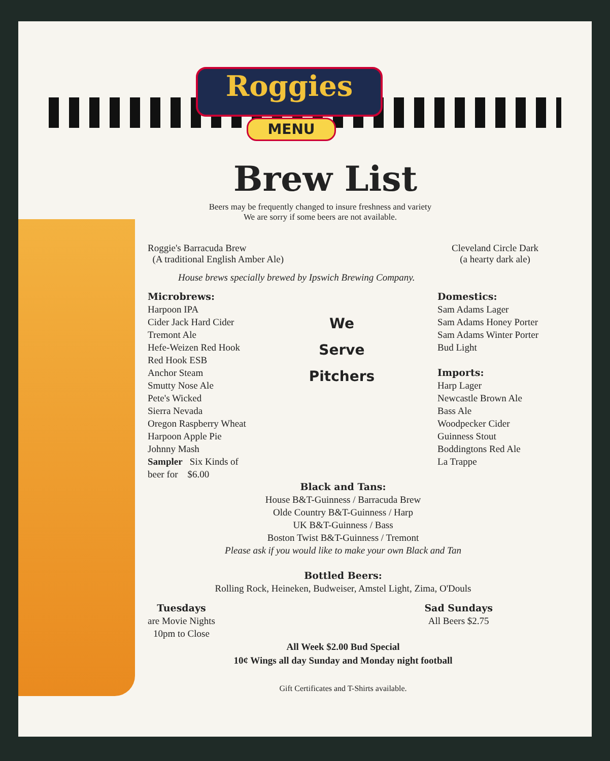Roggies
MENU
Brew List
Beers may be frequently changed to insure freshness and variety
We are sorry if some beers are not available.
Roggie's Barracuda Brew
(A traditional English Amber Ale)
Cleveland Circle Dark
(a hearty dark ale)
House brews specially brewed by Ipswich Brewing Company.
Microbrews:
Harpoon IPA
Cider Jack Hard Cider
Tremont Ale
Hefe-Weizen Red Hook
Red Hook ESB
Anchor Steam
Smutty Nose Ale
Pete's Wicked
Sierra Nevada
Oregon Raspberry Wheat
Harpoon Apple Pie
Johnny Mash
Sampler Six Kinds of
beer for $6.00
We
Serve
Pitchers
Domestics:
Sam Adams Lager
Sam Adams Honey Porter
Sam Adams Winter Porter
Bud Light
Imports:
Harp Lager
Newcastle Brown Ale
Bass Ale
Woodpecker Cider
Guinness Stout
Boddingtons Red Ale
La Trappe
Black and Tans:
House B&T-Guinness / Barracuda Brew
Olde Country B&T-Guinness / Harp
UK B&T-Guinness / Bass
Boston Twist B&T-Guinness / Tremont
Please ask if you would like to make your own Black and Tan
Bottled Beers:
Rolling Rock, Heineken, Budweiser, Amstel Light, Zima, O'Douls
Tuesdays
are Movie Nights
10pm to Close
Sad Sundays
All Beers $2.75
All Week $2.00 Bud Special
10¢ Wings all day Sunday and Monday night football
Gift Certificates and T-Shirts available.